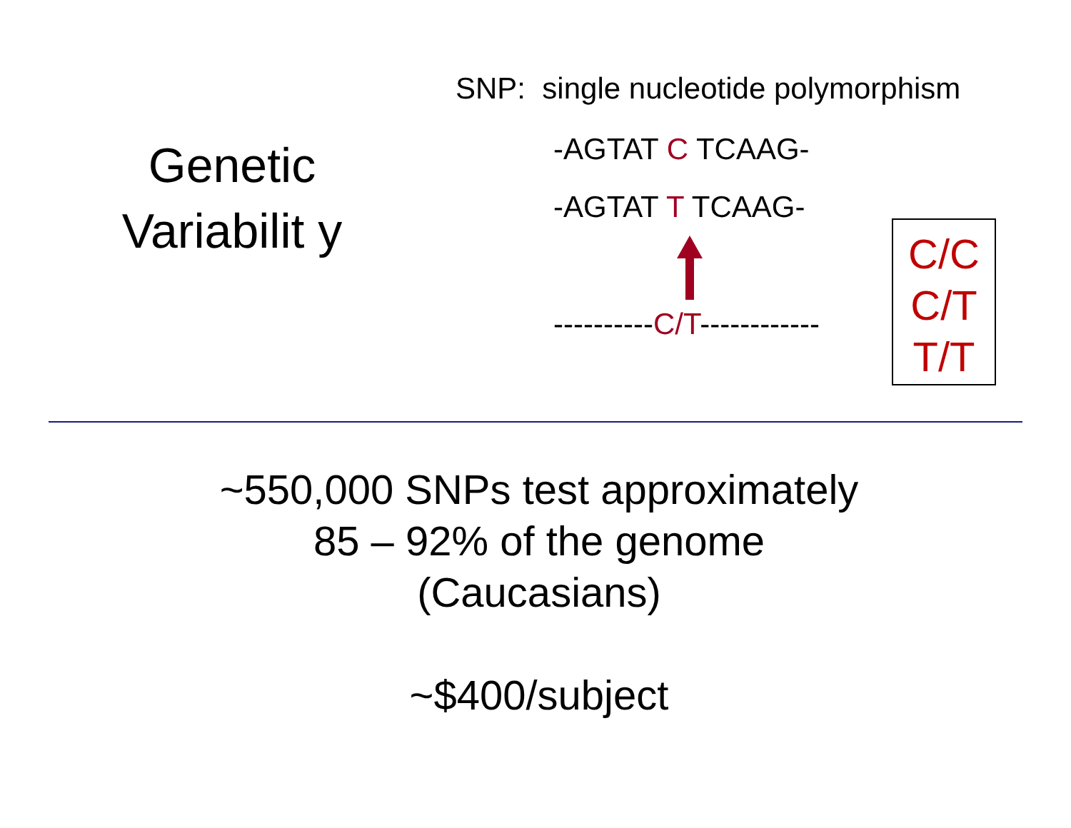SNP: single nucleotide polymorphism
Genetic Variabilit y
-AGTAT C TCAAG-
-AGTAT T TCAAG-
----------C/T------------
C/C
C/T
T/T
~550,000 SNPs test approximately
85 – 92% of the genome
(Caucasians)
~$400/subject